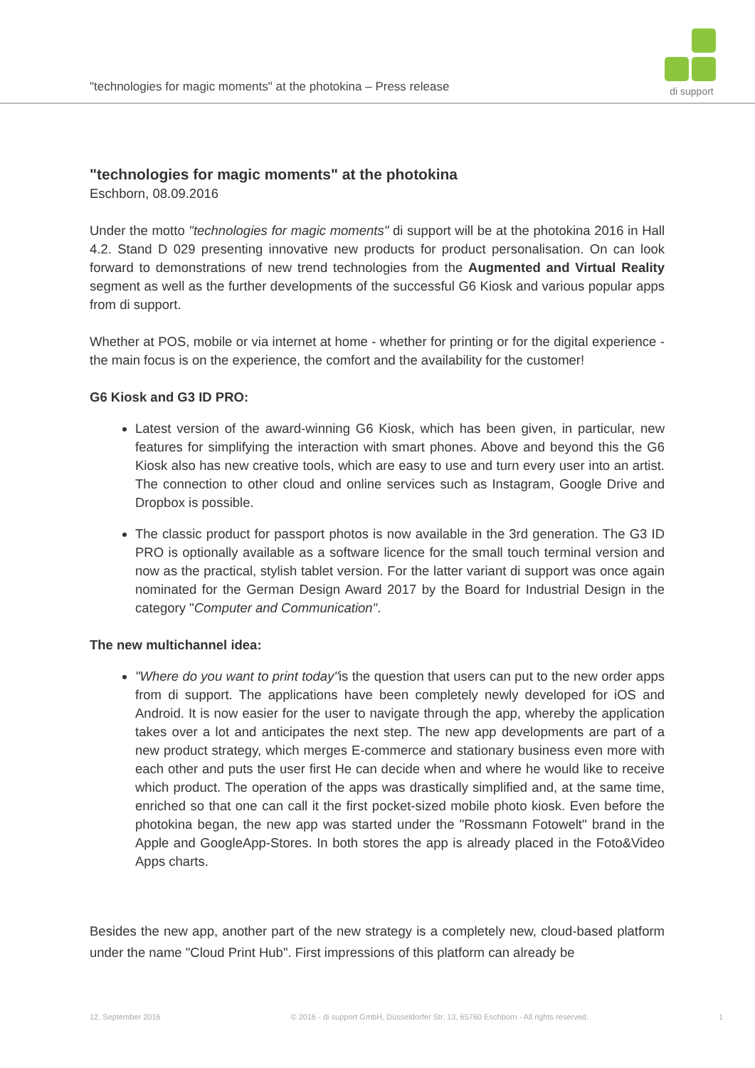"technologies for magic moments" at the photokina – Press release
di support
"technologies for magic moments" at the photokina
Eschborn, 08.09.2016
Under the motto "technologies for magic moments" di support will be at the photokina 2016 in Hall 4.2. Stand D 029 presenting innovative new products for product personalisation. On can look forward to demonstrations of new trend technologies from the Augmented and Virtual Reality segment as well as the further developments of the successful G6 Kiosk and various popular apps from di support.
Whether at POS, mobile or via internet at home - whether for printing or for the digital experience - the main focus is on the experience, the comfort and the availability for the customer!
G6 Kiosk and G3 ID PRO:
Latest version of the award-winning G6 Kiosk, which has been given, in particular, new features for simplifying the interaction with smart phones. Above and beyond this the G6 Kiosk also has new creative tools, which are easy to use and turn every user into an artist. The connection to other cloud and online services such as Instagram, Google Drive and Dropbox is possible.
The classic product for passport photos is now available in the 3rd generation. The G3 ID PRO is optionally available as a software licence for the small touch terminal version and now as the practical, stylish tablet version. For the latter variant di support was once again nominated for the German Design Award 2017 by the Board for Industrial Design in the category "Computer and Communication".
The new multichannel idea:
"Where do you want to print today"is the question that users can put to the new order apps from di support. The applications have been completely newly developed for iOS and Android. It is now easier for the user to navigate through the app, whereby the application takes over a lot and anticipates the next step. The new app developments are part of a new product strategy, which merges E-commerce and stationary business even more with each other and puts the user first He can decide when and where he would like to receive which product. The operation of the apps was drastically simplified and, at the same time, enriched so that one can call it the first pocket-sized mobile photo kiosk. Even before the photokina began, the new app was started under the "Rossmann Fotowelt" brand in the Apple and GoogleApp-Stores. In both stores the app is already placed in the Foto&Video Apps charts.
Besides the new app, another part of the new strategy is a completely new, cloud-based platform under the name "Cloud Print Hub". First impressions of this platform can already be
12. September 2016 © 2016 - di support GmbH, Düsseldorfer Str. 13, 65760 Eschborn - All rights reserved. 1